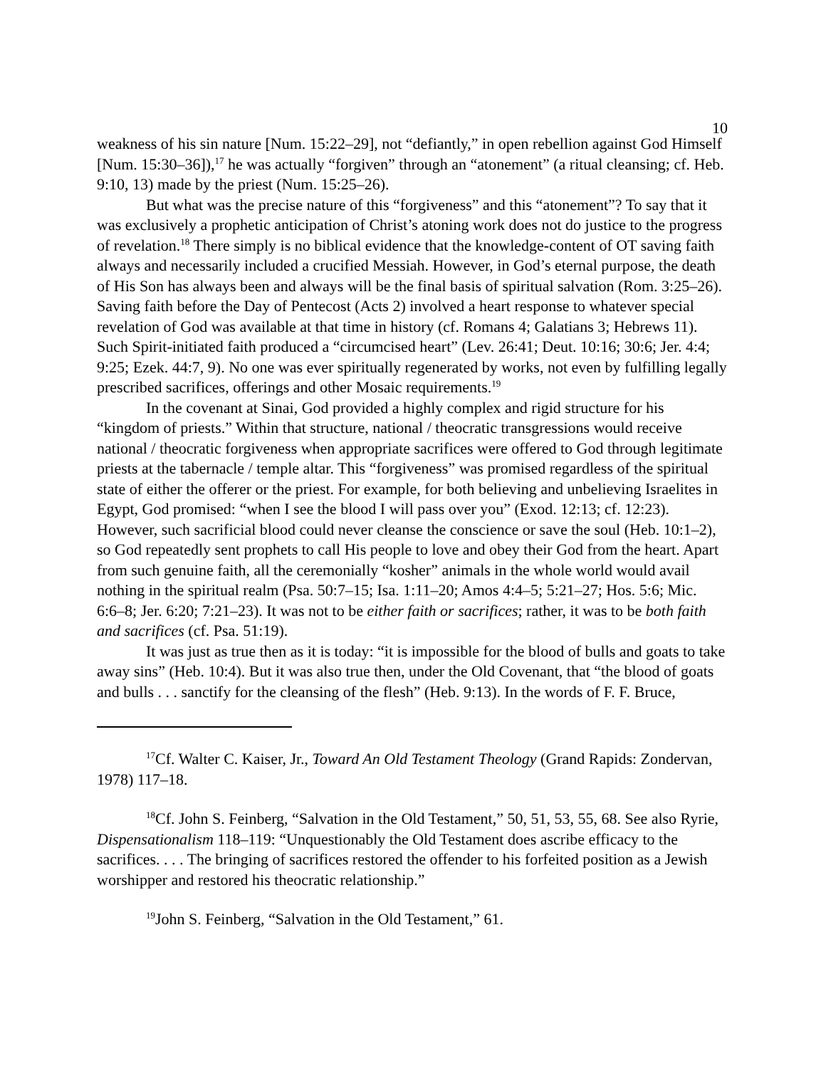10
weakness of his sin nature [Num. 15:22–29], not “defiantly,” in open rebellion against God Himself [Num. 15:30–36]),<sup>17</sup> he was actually “forgiven” through an “atonement” (a ritual cleansing; cf. Heb. 9:10, 13) made by the priest (Num. 15:25–26).
But what was the precise nature of this “forgiveness” and this “atonement”? To say that it was exclusively a prophetic anticipation of Christ’s atoning work does not do justice to the progress of revelation.<sup>18</sup> There simply is no biblical evidence that the knowledge-content of OT saving faith always and necessarily included a crucified Messiah. However, in God’s eternal purpose, the death of His Son has always been and always will be the final basis of spiritual salvation (Rom. 3:25–26). Saving faith before the Day of Pentecost (Acts 2) involved a heart response to whatever special revelation of God was available at that time in history (cf. Romans 4; Galatians 3; Hebrews 11). Such Spirit-initiated faith produced a “circumcised heart” (Lev. 26:41; Deut. 10:16; 30:6; Jer. 4:4; 9:25; Ezek. 44:7, 9). No one was ever spiritually regenerated by works, not even by fulfilling legally prescribed sacrifices, offerings and other Mosaic requirements.<sup>19</sup>
In the covenant at Sinai, God provided a highly complex and rigid structure for his “kingdom of priests.” Within that structure, national / theocratic transgressions would receive national / theocratic forgiveness when appropriate sacrifices were offered to God through legitimate priests at the tabernacle / temple altar. This “forgiveness” was promised regardless of the spiritual state of either the offerer or the priest. For example, for both believing and unbelieving Israelites in Egypt, God promised: “when I see the blood I will pass over you” (Exod. 12:13; cf. 12:23). However, such sacrificial blood could never cleanse the conscience or save the soul (Heb. 10:1–2), so God repeatedly sent prophets to call His people to love and obey their God from the heart. Apart from such genuine faith, all the ceremonially “kosher” animals in the whole world would avail nothing in the spiritual realm (Psa. 50:7–15; Isa. 1:11–20; Amos 4:4–5; 5:21–27; Hos. 5:6; Mic. 6:6–8; Jer. 6:20; 7:21–23). It was not to be either faith or sacrifices; rather, it was to be both faith and sacrifices (cf. Psa. 51:19).
It was just as true then as it is today: “it is impossible for the blood of bulls and goats to take away sins” (Heb. 10:4). But it was also true then, under the Old Covenant, that “the blood of goats and bulls . . . sanctify for the cleansing of the flesh” (Heb. 9:13). In the words of F. F. Bruce,
<sup>17</sup> Cf. Walter C. Kaiser, Jr., Toward An Old Testament Theology (Grand Rapids: Zondervan, 1978) 117–18.
<sup>18</sup> Cf. John S. Feinberg, “Salvation in the Old Testament,” 50, 51, 53, 55, 68. See also Ryrie, Dispensationalism 118–119: “Unquestionably the Old Testament does ascribe efficacy to the sacrifices. . . . The bringing of sacrifices restored the offender to his forfeited position as a Jewish worshipper and restored his theocratic relationship.”
<sup>19</sup> John S. Feinberg, “Salvation in the Old Testament,” 61.